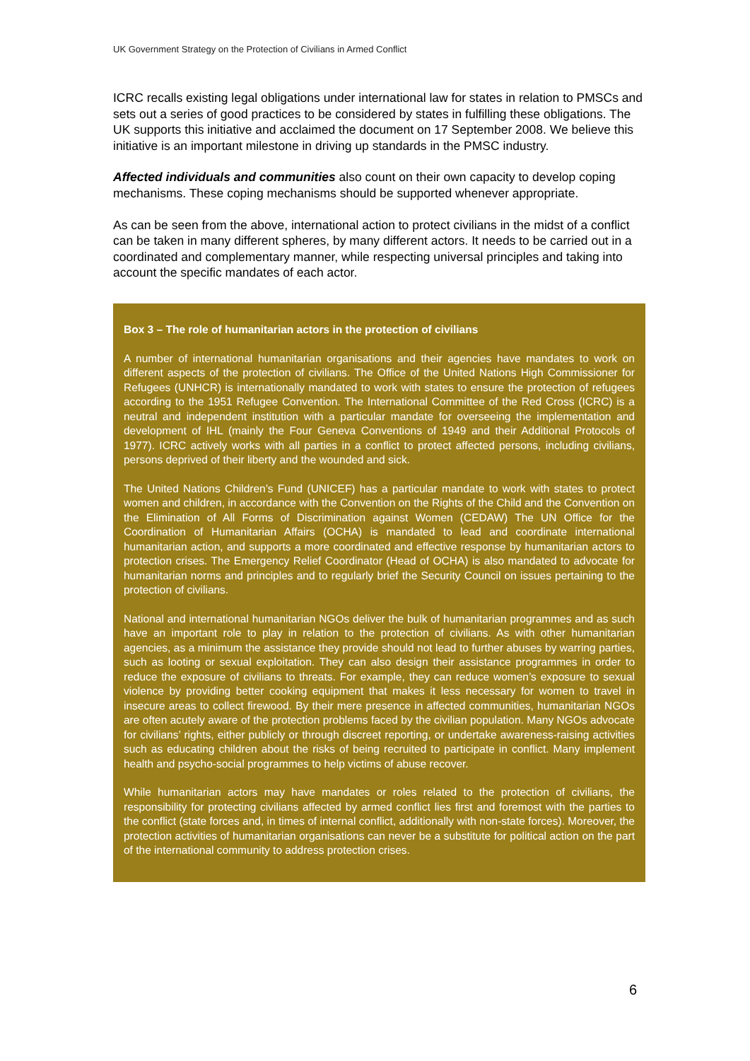UK Government Strategy on the Protection of Civilians in Armed Conflict
ICRC recalls existing legal obligations under international law for states in relation to PMSCs and sets out a series of good practices to be considered by states in fulfilling these obligations. The UK supports this initiative and acclaimed the document on 17 September 2008. We believe this initiative is an important milestone in driving up standards in the PMSC industry.
Affected individuals and communities also count on their own capacity to develop coping mechanisms. These coping mechanisms should be supported whenever appropriate.
As can be seen from the above, international action to protect civilians in the midst of a conflict can be taken in many different spheres, by many different actors. It needs to be carried out in a coordinated and complementary manner, while respecting universal principles and taking into account the specific mandates of each actor.
Box 3 – The role of humanitarian actors in the protection of civilians
A number of international humanitarian organisations and their agencies have mandates to work on different aspects of the protection of civilians. The Office of the United Nations High Commissioner for Refugees (UNHCR) is internationally mandated to work with states to ensure the protection of refugees according to the 1951 Refugee Convention. The International Committee of the Red Cross (ICRC) is a neutral and independent institution with a particular mandate for overseeing the implementation and development of IHL (mainly the Four Geneva Conventions of 1949 and their Additional Protocols of 1977). ICRC actively works with all parties in a conflict to protect affected persons, including civilians, persons deprived of their liberty and the wounded and sick.
The United Nations Children’s Fund (UNICEF) has a particular mandate to work with states to protect women and children, in accordance with the Convention on the Rights of the Child and the Convention on the Elimination of All Forms of Discrimination against Women (CEDAW) The UN Office for the Coordination of Humanitarian Affairs (OCHA) is mandated to lead and coordinate international humanitarian action, and supports a more coordinated and effective response by humanitarian actors to protection crises. The Emergency Relief Coordinator (Head of OCHA) is also mandated to advocate for humanitarian norms and principles and to regularly brief the Security Council on issues pertaining to the protection of civilians.
National and international humanitarian NGOs deliver the bulk of humanitarian programmes and as such have an important role to play in relation to the protection of civilians. As with other humanitarian agencies, as a minimum the assistance they provide should not lead to further abuses by warring parties, such as looting or sexual exploitation. They can also design their assistance programmes in order to reduce the exposure of civilians to threats. For example, they can reduce women’s exposure to sexual violence by providing better cooking equipment that makes it less necessary for women to travel in insecure areas to collect firewood. By their mere presence in affected communities, humanitarian NGOs are often acutely aware of the protection problems faced by the civilian population. Many NGOs advocate for civilians’ rights, either publicly or through discreet reporting, or undertake awareness-raising activities such as educating children about the risks of being recruited to participate in conflict. Many implement health and psycho-social programmes to help victims of abuse recover.
While humanitarian actors may have mandates or roles related to the protection of civilians, the responsibility for protecting civilians affected by armed conflict lies first and foremost with the parties to the conflict (state forces and, in times of internal conflict, additionally with non-state forces). Moreover, the protection activities of humanitarian organisations can never be a substitute for political action on the part of the international community to address protection crises.
6